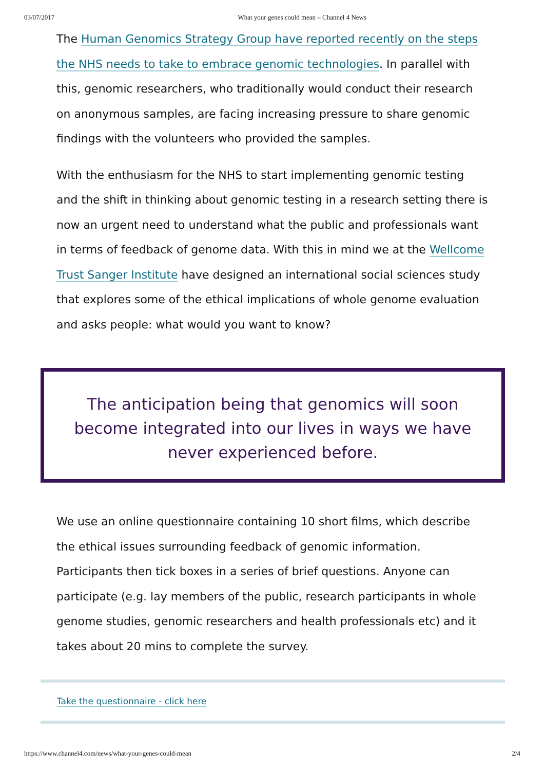03/07/2017 What your genes could mean – Channel 4 News
The Human Genomics Strategy Group have reported recently on the steps the NHS needs to take to embrace genomic technologies. In parallel with this, genomic researchers, who traditionally would conduct their research on anonymous samples, are facing increasing pressure to share genomic findings with the volunteers who provided the samples.
With the enthusiasm for the NHS to start implementing genomic testing and the shift in thinking about genomic testing in a research setting there is now an urgent need to understand what the public and professionals want in terms of feedback of genome data. With this in mind we at the Wellcome Trust Sanger Institute have designed an international social sciences study that explores some of the ethical implications of whole genome evaluation and asks people: what would you want to know?
The anticipation being that genomics will soon become integrated into our lives in ways we have never experienced before.
We use an online questionnaire containing 10 short films, which describe the ethical issues surrounding feedback of genomic information. Participants then tick boxes in a series of brief questions. Anyone can participate (e.g. lay members of the public, research participants in whole genome studies, genomic researchers and health professionals etc) and it takes about 20 mins to complete the survey.
Take the questionnaire - click here
https://www.channel4.com/news/what-your-genes-could-mean 2/4